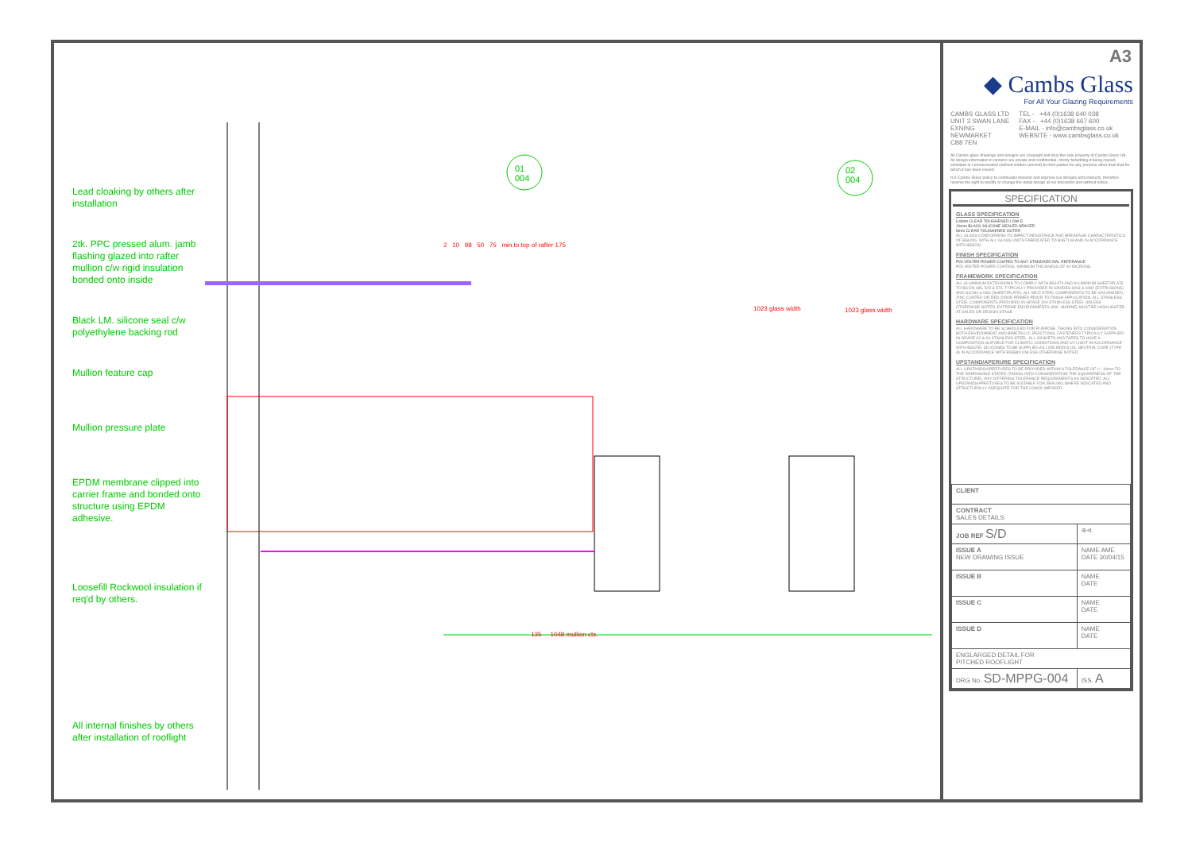01
004
02
004
1023 glass width 1023 glass width
2 10 98 50 75 min.to top of rafter 175
135 1048 mullion cts.
Lead cloaking by others after installation
2tk. PPC pressed alum. jamb flashing glazed into rafter mullion c/w rigid insulation bonded onto inside
Black LM. silicone seal c/w polyethylene backing rod
Mullion feature cap
Mullion pressure plate
EPDM membrane clipped into carrier frame and bonded onto structure using EPDM adhesive.
Loosefill Rockwool insulation if req'd by others.
All internal finishes by others after installation of rooflight
A3
◆ Cambs Glass
For All Your Glazing Requirements
CAMBS GLASS LTD
UNIT 3 SWAN LANE
EXNING
NEWMARKET
CB8 7EN
TEL - +44 (0)1638 640 038
FAX - +44 (0)1638 667 600
E-MAIL - info@cambsglass.co.uk
WEBSITE - www.cambsglass.co.uk
All Cambs glass drawings and designs are copyright and thus the sole property of Cambs Glass Ltd. All design information it contains are private and confidential, strictly forbidding it being copied, exhibited or communicated (without written consent) to third parties for any purpose other than that for which it has been issued.
It is Cambs Glass policy to continually develop and improve our designs and products, therefore reserve the right to modify or change the detail design at our discretion and without notice.
SPECIFICATION
GLASS SPECIFICATION
6.8mm CLEAR TOUGHENED LOW E
16mm BLACK SILICONE SEALED SPACER
8mm CLEAR TOUGHENED OUTER
ALL GLASS CONFORMING TO IMPACT RESISTANCE AND BREAKAGE CHARACTERISTICS OF BS6206, WITH ALL GLASS UNITS FABRICATED TO BS5713A AND IN ACCORDANCE WITH BS6262
FINISH SPECIFICATION
POLYESTER POWER COATED TO ANY STANDARD RAL REFERANCE
POLYESTER POWER COATING, MINIMUM THICKNESS OF 40 MICRONS.
FRAMEWORK SPECIFICATION
ALL ALUMINIUM EXTRUSIONS TO COMPLY WITH BS1474 AND ALUMINIUM SHEET/PLATE TO BS EN 485, 515 & 573. TYPICALLY PROVIDED IN GRADES 6063 & 6082 (EXTRUSIONS) AND S1CH4 & NS4 (SHEET/PLATE). ALL MILD STEEL COMPONENTS TO BE GALVANISED, ZINC COATED OR RED OXIDE PRIMED PRIOR TO FINISH APPLICATION. ALL STAINLESS STEEL COMPONENTS PROVIDED IN GRADE 304 STAINLESS STEEL UNLESS OTHERWISE NOTED. EXTREME ENVIRONMENTS (INC. MARINE) MUST BE HIGHLIGHTED AT SALES OR DESIGN STAGE.
HARDWARE SPECIFICATION
ALL HARDWARE TO BE SCHEDULED FOR PURPOSE, TAKING INTO CONSIDERATION BOTH ENVIRONMENT AND BIMETALLIC REACTIONS. FASTENERS TYPICALLY SUPPLIED IN GRADE A2 & A4 STAINLESS STEEL. ALL GASKETS AND TAPES TO HAVE A COMPOSITION SUITABLE FOR CLIMATIC CONDITIONS AND UV LIGHT IN ACCORDANCE WITH BS4255. SILICONES TO BE SUPPLIED AS LOW MODULUS, NEUTRAL CURE (TYPE A) IN ACCORDANCE WITH BS5889 UNLESS OTHERWISE NOTED.
UPSTAND/APERURE SPECIFICATION
ALL UPSTANDS/APERTURES TO BE PROVIDED WITHIN A TOLERANCE OF +/- 10mm TO THE DIMENSIONS STATED (TAKING INTO CONSIDERATION THE SQUARENESS OF THE STRUCTURE). ANY DIFFERING TOLERANCE REQUIREMENTS AS INDICATED. ALL UPSTANDS/APERTURES TO BE SUITABLE FOR SEALING WHERE INDICATED AND STRUCTURALLY ADEQUATE FOR THE LOADS IMPOSED.
| CLIENT | |
| CONTRACT SALES DETAILS | |
| JOB REF S/D | ⊕⊲ |
| ISSUE A NEW DRAWING ISSUE | NAME AME DATE 30/04/15 |
| ISSUE B | NAME DATE |
| ISSUE C | NAME DATE |
| ISSUE D | NAME DATE |
| ENGLARGED DETAIL FOR PITCHED ROOFLIGHT | |
| DRG No. SD-MPPG-004 | ISS. A |